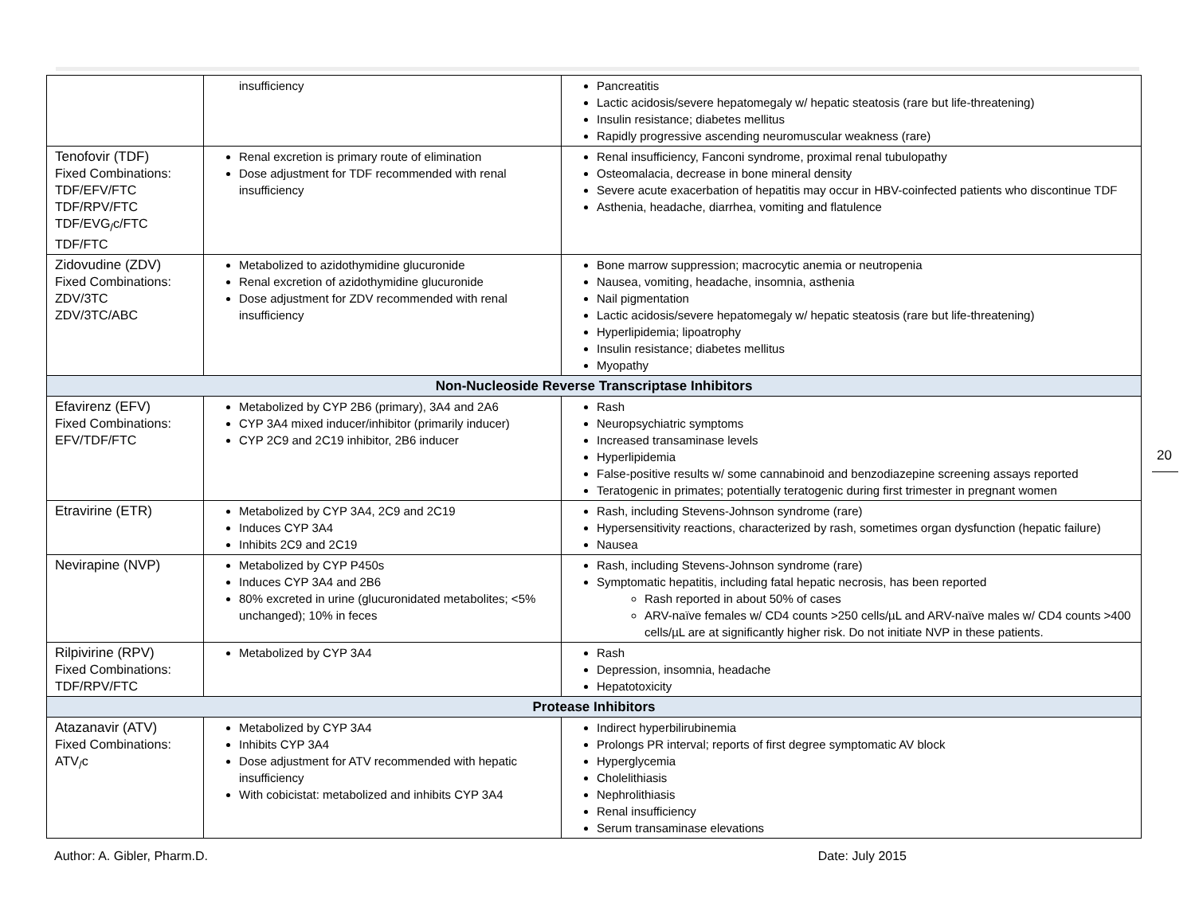| | insufficiency | Pancreatitis Lactic acidosis/severe hepatomegaly w/ hepatic steatosis (rare but life-threatening) Insulin resistance; diabetes mellitus Rapidly progressive ascending neuromuscular weakness (rare) |
| Tenofovir (TDF) Fixed Combinations: TDF/EFV/FTC TDF/RPV/FTC TDF/EVG<sub>/</sub>c/FTC TDF/FTC | Renal excretion is primary route of elimination Dose adjustment for TDF recommended with renal insufficiency | Renal insufficiency, Fanconi syndrome, proximal renal tubulopathy Osteomalacia, decrease in bone mineral density Severe acute exacerbation of hepatitis may occur in HBV-coinfected patients who discontinue TDF Asthenia, headache, diarrhea, vomiting and flatulence |
| Zidovudine (ZDV) Fixed Combinations: ZDV/3TC ZDV/3TC/ABC | Metabolized to azidothymidine glucuronide Renal excretion of azidothymidine glucuronide Dose adjustment for ZDV recommended with renal insufficiency | Bone marrow suppression; macrocytic anemia or neutropenia Nausea, vomiting, headache, insomnia, asthenia Nail pigmentation Lactic acidosis/severe hepatomegaly w/ hepatic steatosis (rare but life-threatening) Hyperlipidemia; lipoatrophy Insulin resistance; diabetes mellitus Myopathy |
| Non-Nucleoside Reverse Transcriptase Inhibitors | | |
| Efavirenz (EFV) Fixed Combinations: EFV/TDF/FTC | Metabolized by CYP 2B6 (primary), 3A4 and 2A6 CYP 3A4 mixed inducer/inhibitor (primarily inducer) CYP 2C9 and 2C19 inhibitor, 2B6 inducer | Rash Neuropsychiatric symptoms Increased transaminase levels Hyperlipidemia False-positive results w/ some cannabinoid and benzodiazepine screening assays reported Teratogenic in primates; potentially teratogenic during first trimester in pregnant women |
| Etravirine (ETR) | Metabolized by CYP 3A4, 2C9 and 2C19 Induces CYP 3A4 Inhibits 2C9 and 2C19 | Rash, including Stevens-Johnson syndrome (rare) Hypersensitivity reactions, characterized by rash, sometimes organ dysfunction (hepatic failure) Nausea |
| Nevirapine (NVP) | Metabolized by CYP P450s Induces CYP 3A4 and 2B6 80% excreted in urine (glucuronidated metabolites; <5% unchanged); 10% in feces | Rash, including Stevens-Johnson syndrome (rare) Symptomatic hepatitis, including fatal hepatic necrosis, has been reported Rash reported in about 50% of cases ARV-naïve females w/ CD4 counts >250 cells/µL and ARV-naïve males w/ CD4 counts >400 cells/µL are at significantly higher risk. Do not initiate NVP in these patients. |
| Rilpivirine (RPV) Fixed Combinations: TDF/RPV/FTC | Metabolized by CYP 3A4 | Rash Depression, insomnia, headache Hepatotoxicity |
| Protease Inhibitors | | |
| Atazanavir (ATV) Fixed Combinations: ATV<sub>/</sub>c | Metabolized by CYP 3A4 Inhibits CYP 3A4 Dose adjustment for ATV recommended with hepatic insufficiency With cobicistat: metabolized and inhibits CYP 3A4 | Indirect hyperbilirubinemia Prolongs PR interval; reports of first degree symptomatic AV block Hyperglycemia Cholelithiasis Nephrolithiasis Renal insufficiency Serum transaminase elevations |
20
Author: A. Gibler, Pharm.D. Date: July 2015